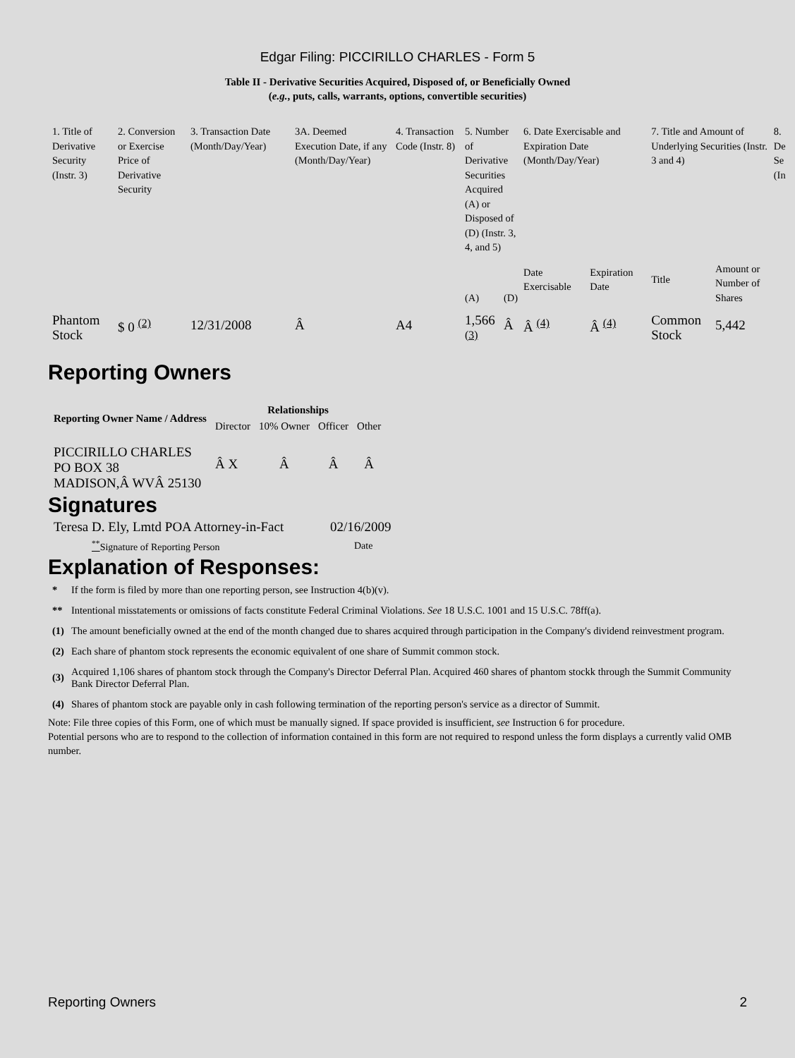Edgar Filing: PICCIRILLO CHARLES - Form 5
Table II - Derivative Securities Acquired, Disposed of, or Beneficially Owned
(e.g., puts, calls, warrants, options, convertible securities)
| 1. Title of Derivative Security (Instr. 3) | 2. Conversion or Exercise Price of Derivative Security | 3. Transaction Date (Month/Day/Year) | 3A. Deemed Execution Date, if any (Month/Day/Year) | 4. Transaction Code (Instr. 8) | 5. Number of Derivative Securities Acquired (A) or Disposed of (D) (Instr. 3, 4, and 5) | | 6. Date Exercisable and Expiration Date (Month/Day/Year) | | 7. Title and Amount of Underlying Securities (Instr. 3 and 4) | | 8. De Se (In |
| | | | | | (A) | (D) | Date Exercisable | Expiration Date | Title | Amount or Number of Shares | |
| Phantom Stock | $ 0 <sup>(2)</sup> | 12/31/2008 | Â | A4 | 1,566 <sup>(3)</sup> | Â | Â <sup>(4)</sup> | Â <sup>(4)</sup> | Common Stock | 5,442 | |
Reporting Owners
| Reporting Owner Name / Address | Relationships | | | |
| --- | --- | --- | --- | --- |
| | Director | 10% Owner | Officer | Other |
| PICCIRILLO CHARLES PO BOX 38 MADISON,Â WVÂ 25130 | Â X | Â | Â | Â |
Signatures
| Teresa D. Ely, Lmtd POA Attorney-in-Fact | 02/16/2009 |
| <sup>**</sup> Signature of Reporting Person | Date |
Explanation of Responses:
| * | If the form is filed by more than one reporting person, see Instruction 4(b)(v). |
| ** | Intentional misstatements or omissions of facts constitute Federal Criminal Violations. See 18 U.S.C. 1001 and 15 U.S.C. 78ff(a). |
| (1) | The amount beneficially owned at the end of the month changed due to shares acquired through participation in the Company's dividend reinvestment program. |
| (2) | Each share of phantom stock represents the economic equivalent of one share of Summit common stock. |
| (3) | Acquired 1,106 shares of phantom stock through the Company's Director Deferral Plan. Acquired 460 shares of phantom stockk through the Summit Community Bank Director Deferral Plan. |
| (4) | Shares of phantom stock are payable only in cash following termination of the reporting person's service as a director of Summit. |
Note: File three copies of this Form, one of which must be manually signed. If space provided is insufficient, see Instruction 6 for procedure.
Potential persons who are to respond to the collection of information contained in this form are not required to respond unless the form displays a currently valid OMB number.
Reporting Owners 2